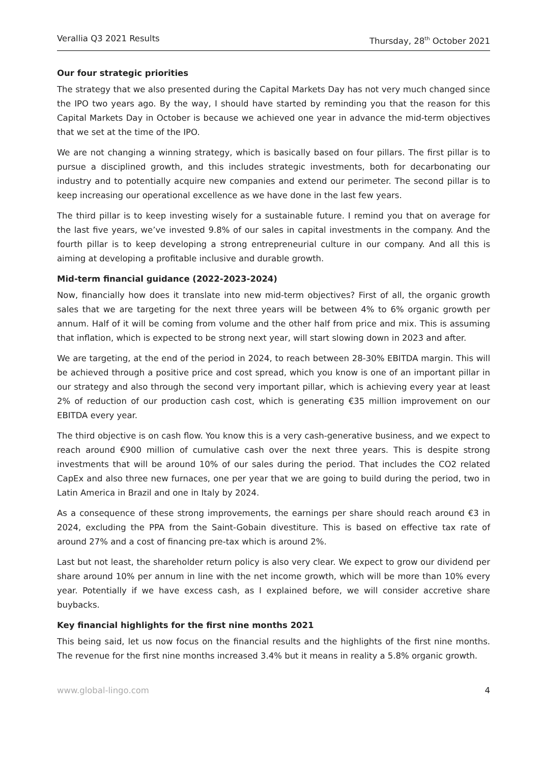Verallia Q3 2021 Results Thursday, 28<sup>th</sup> October 2021
Our four strategic priorities
The strategy that we also presented during the Capital Markets Day has not very much changed since the IPO two years ago. By the way, I should have started by reminding you that the reason for this Capital Markets Day in October is because we achieved one year in advance the mid-term objectives that we set at the time of the IPO.
We are not changing a winning strategy, which is basically based on four pillars. The first pillar is to pursue a disciplined growth, and this includes strategic investments, both for decarbonating our industry and to potentially acquire new companies and extend our perimeter. The second pillar is to keep increasing our operational excellence as we have done in the last few years.
The third pillar is to keep investing wisely for a sustainable future. I remind you that on average for the last five years, we’ve invested 9.8% of our sales in capital investments in the company. And the fourth pillar is to keep developing a strong entrepreneurial culture in our company. And all this is aiming at developing a profitable inclusive and durable growth.
Mid-term financial guidance (2022-2023-2024)
Now, financially how does it translate into new mid-term objectives? First of all, the organic growth sales that we are targeting for the next three years will be between 4% to 6% organic growth per annum. Half of it will be coming from volume and the other half from price and mix. This is assuming that inflation, which is expected to be strong next year, will start slowing down in 2023 and after.
We are targeting, at the end of the period in 2024, to reach between 28-30% EBITDA margin. This will be achieved through a positive price and cost spread, which you know is one of an important pillar in our strategy and also through the second very important pillar, which is achieving every year at least 2% of reduction of our production cash cost, which is generating €35 million improvement on our EBITDA every year.
The third objective is on cash flow. You know this is a very cash-generative business, and we expect to reach around €900 million of cumulative cash over the next three years. This is despite strong investments that will be around 10% of our sales during the period. That includes the CO2 related CapEx and also three new furnaces, one per year that we are going to build during the period, two in Latin America in Brazil and one in Italy by 2024.
As a consequence of these strong improvements, the earnings per share should reach around €3 in 2024, excluding the PPA from the Saint-Gobain divestiture. This is based on effective tax rate of around 27% and a cost of financing pre-tax which is around 2%.
Last but not least, the shareholder return policy is also very clear. We expect to grow our dividend per share around 10% per annum in line with the net income growth, which will be more than 10% every year. Potentially if we have excess cash, as I explained before, we will consider accretive share buybacks.
Key financial highlights for the first nine months 2021
This being said, let us now focus on the financial results and the highlights of the first nine months. The revenue for the first nine months increased 3.4% but it means in reality a 5.8% organic growth.
www.global-lingo.com 4